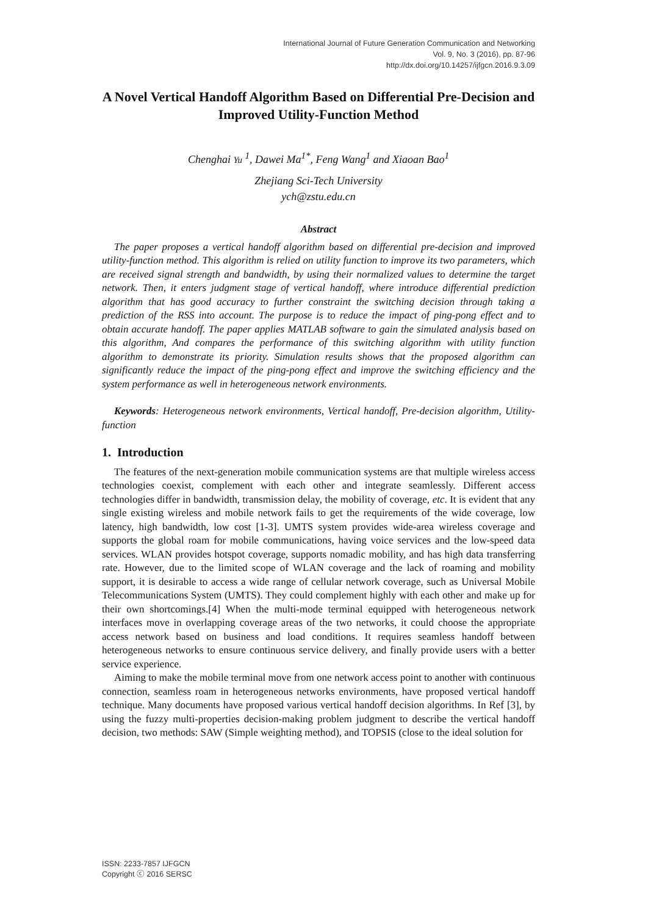International Journal of Future Generation Communication and Networking
Vol. 9, No. 3 (2016), pp. 87-96
http://dx.doi.org/10.14257/ijfgcn.2016.9.3.09
A Novel Vertical Handoff Algorithm Based on Differential Pre-Decision and Improved Utility-Function Method
Chenghai Yu <sup>1</sup>, Dawei Ma<sup>1*</sup>, Feng Wang<sup>1</sup> and Xiaoan Bao<sup>1</sup>
Zhejiang Sci-Tech University
ych@zstu.edu.cn
Abstract
The paper proposes a vertical handoff algorithm based on differential pre-decision and improved utility-function method. This algorithm is relied on utility function to improve its two parameters, which are received signal strength and bandwidth, by using their normalized values to determine the target network. Then, it enters judgment stage of vertical handoff, where introduce differential prediction algorithm that has good accuracy to further constraint the switching decision through taking a prediction of the RSS into account. The purpose is to reduce the impact of ping-pong effect and to obtain accurate handoff. The paper applies MATLAB software to gain the simulated analysis based on this algorithm, And compares the performance of this switching algorithm with utility function algorithm to demonstrate its priority. Simulation results shows that the proposed algorithm can significantly reduce the impact of the ping-pong effect and improve the switching efficiency and the system performance as well in heterogeneous network environments.
Keywords: Heterogeneous network environments, Vertical handoff, Pre-decision algorithm, Utility-function
1. Introduction
The features of the next-generation mobile communication systems are that multiple wireless access technologies coexist, complement with each other and integrate seamlessly. Different access technologies differ in bandwidth, transmission delay, the mobility of coverage, etc. It is evident that any single existing wireless and mobile network fails to get the requirements of the wide coverage, low latency, high bandwidth, low cost [1-3]. UMTS system provides wide-area wireless coverage and supports the global roam for mobile communications, having voice services and the low-speed data services. WLAN provides hotspot coverage, supports nomadic mobility, and has high data transferring rate. However, due to the limited scope of WLAN coverage and the lack of roaming and mobility support, it is desirable to access a wide range of cellular network coverage, such as Universal Mobile Telecommunications System (UMTS). They could complement highly with each other and make up for their own shortcomings.[4] When the multi-mode terminal equipped with heterogeneous network interfaces move in overlapping coverage areas of the two networks, it could choose the appropriate access network based on business and load conditions. It requires seamless handoff between heterogeneous networks to ensure continuous service delivery, and finally provide users with a better service experience.
Aiming to make the mobile terminal move from one network access point to another with continuous connection, seamless roam in heterogeneous networks environments, have proposed vertical handoff technique. Many documents have proposed various vertical handoff decision algorithms. In Ref [3], by using the fuzzy multi-properties decision-making problem judgment to describe the vertical handoff decision, two methods: SAW (Simple weighting method), and TOPSIS (close to the ideal solution for
ISSN: 2233-7857 IJFGCN
Copyright ⓒ 2016 SERSC